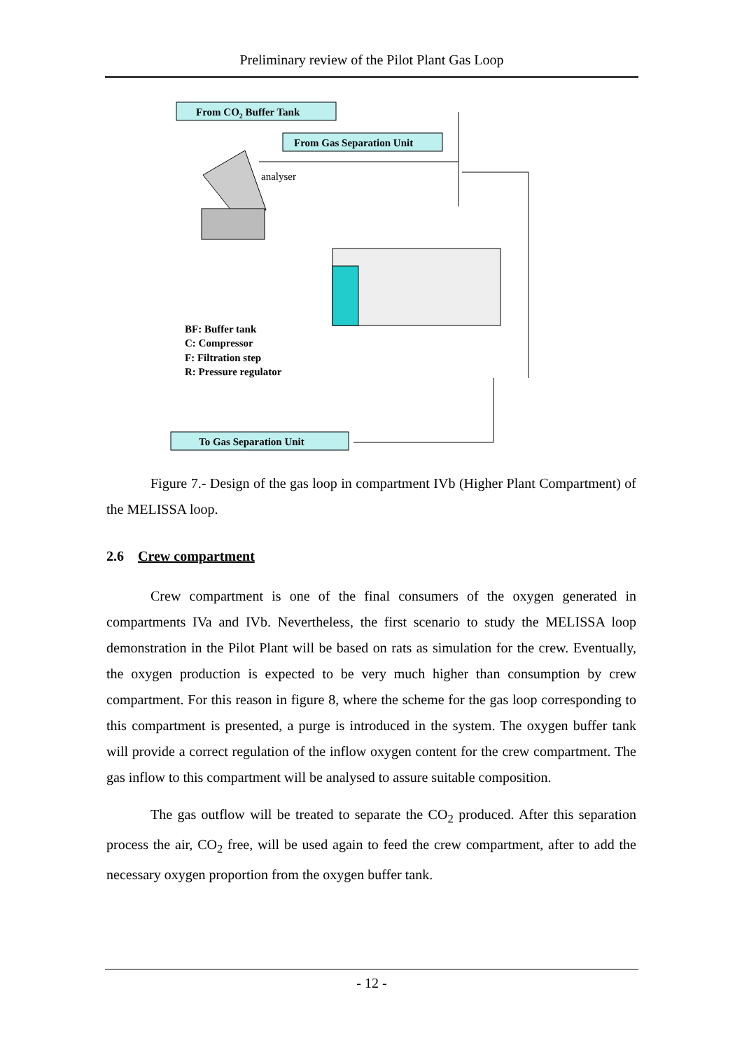Preliminary review of the Pilot Plant Gas Loop
From CO2 Buffer Tank
From Gas Separation Unit
analyser
BF: Buffer tank
C: Compressor
F: Filtration step
R: Pressure regulator
To Gas Separation Unit
Figure 7.- Design of the gas loop in compartment IVb (Higher Plant Compartment) of the MELISSA loop.
2.6 Crew compartment
Crew compartment is one of the final consumers of the oxygen generated in compartments IVa and IVb. Nevertheless, the first scenario to study the MELISSA loop demonstration in the Pilot Plant will be based on rats as simulation for the crew. Eventually, the oxygen production is expected to be very much higher than consumption by crew compartment. For this reason in figure 8, where the scheme for the gas loop corresponding to this compartment is presented, a purge is introduced in the system. The oxygen buffer tank will provide a correct regulation of the inflow oxygen content for the crew compartment. The gas inflow to this compartment will be analysed to assure suitable composition.
The gas outflow will be treated to separate the CO<sub>2</sub> produced. After this separation process the air, CO<sub>2</sub> free, will be used again to feed the crew compartment, after to add the necessary oxygen proportion from the oxygen buffer tank.
- 12 -